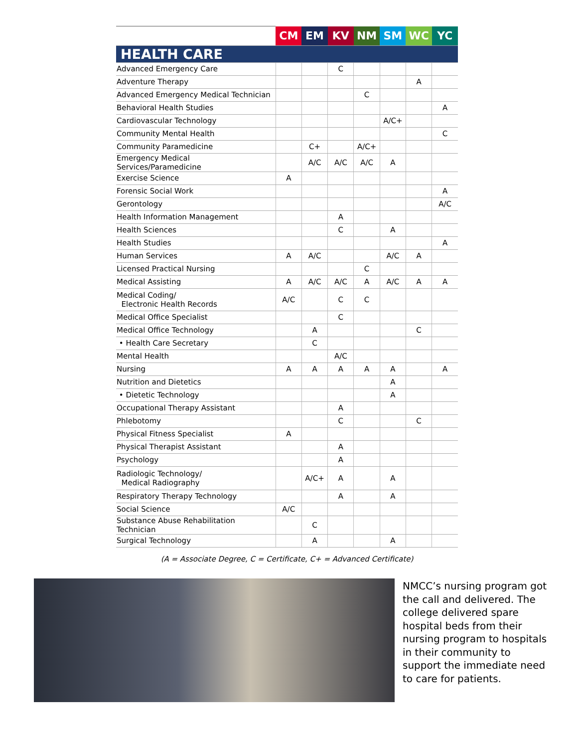| | CM | EM | KV | NM | SM | WC | YC |
| --- | --- | --- | --- | --- | --- | --- | --- |
| HEALTH CARE | | | | | | | |
| Advanced Emergency Care | | | C | | | | |
| Adventure Therapy | | | | | | A | |
| Advanced Emergency Medical Technician | | | | C | | | |
| Behavioral Health Studies | | | | | | | A |
| Cardiovascular Technology | | | | | A/C+ | | |
| Community Mental Health | | | | | | | C |
| Community Paramedicine | | C+ | | A/C+ | | | |
| Emergency Medical Services/Paramedicine | | A/C | A/C | A/C | A | | |
| Exercise Science | A | | | | | | |
| Forensic Social Work | | | | | | | A |
| Gerontology | | | | | | | A/C |
| Health Information Management | | | A | | | | |
| Health Sciences | | | C | | A | | |
| Health Studies | | | | | | | A |
| Human Services | A | A/C | | | A/C | A | |
| Licensed Practical Nursing | | | | C | | | |
| Medical Assisting | A | A/C | A/C | A | A/C | A | A |
| Medical Coding/ Electronic Health Records | A/C | | C | C | | | |
| Medical Office Specialist | | | C | | | | |
| Medical Office Technology | | A | | | | C | |
| • Health Care Secretary | | C | | | | | |
| Mental Health | | | A/C | | | | |
| Nursing | A | A | A | A | A | | A |
| Nutrition and Dietetics | | | | | A | | |
| • Dietetic Technology | | | | | A | | |
| Occupational Therapy Assistant | | | A | | | | |
| Phlebotomy | | | C | | | C | |
| Physical Fitness Specialist | A | | | | | | |
| Physical Therapist Assistant | | | A | | | | |
| Psychology | | | A | | | | |
| Radiologic Technology/ Medical Radiography | | A/C+ | A | | A | | |
| Respiratory Therapy Technology | | | A | | A | | |
| Social Science | A/C | | | | | | |
| Substance Abuse Rehabilitation Technician | | C | | | | | |
| Surgical Technology | | A | | | A | | |
(A = Associate Degree, C = Certificate, C+ = Advanced Certificate)
NMCC’s nursing program got the call and delivered. The college delivered spare hospital beds from their nursing program to hospitals in their community to support the immediate need to care for patients.